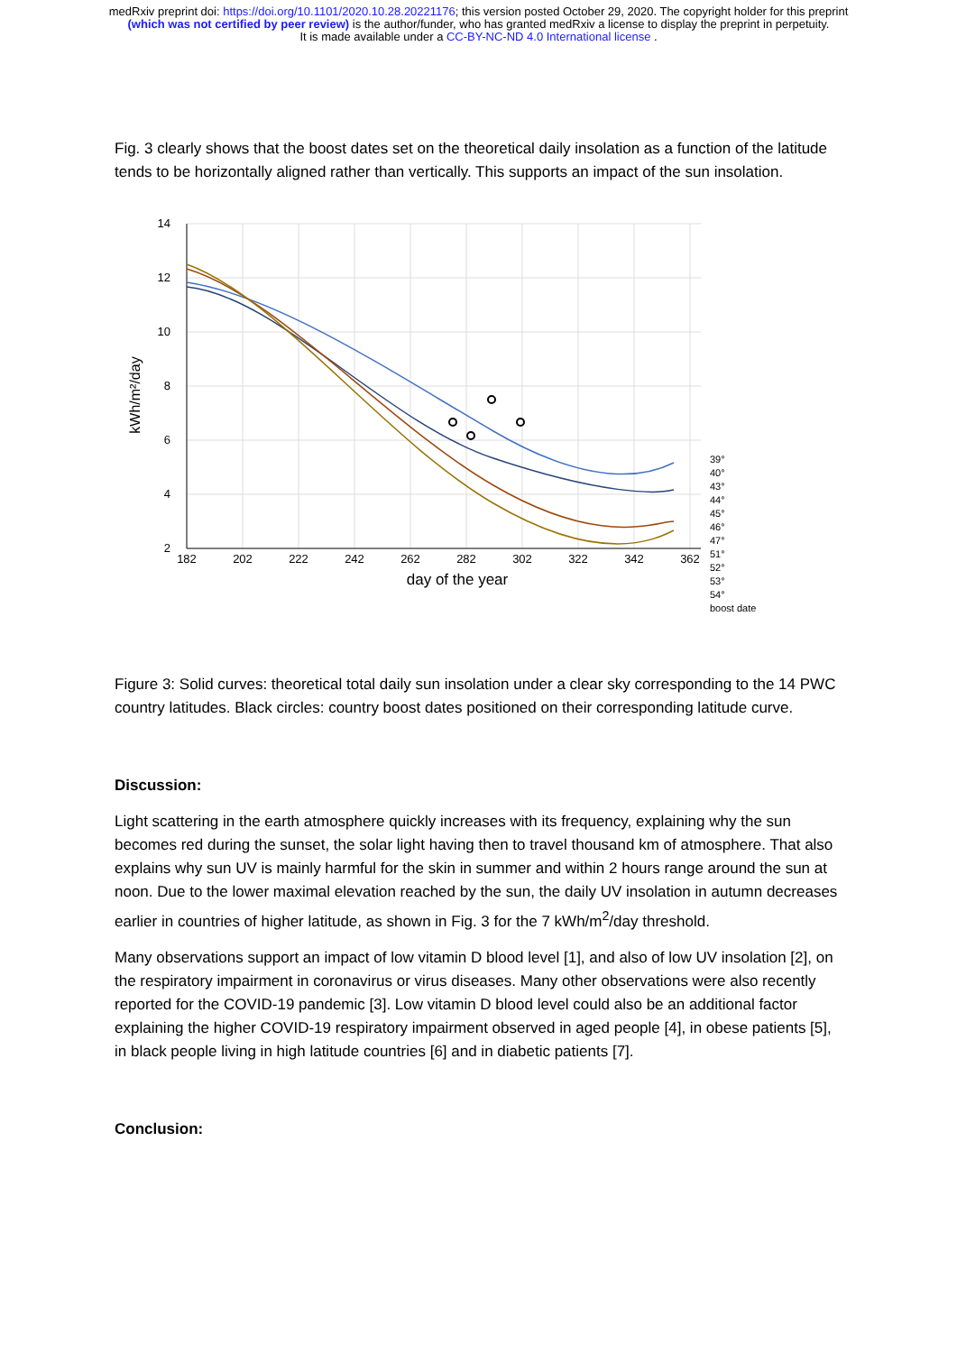medRxiv preprint doi: https://doi.org/10.1101/2020.10.28.20221176; this version posted October 29, 2020. The copyright holder for this preprint (which was not certified by peer review) is the author/funder, who has granted medRxiv a license to display the preprint in perpetuity.
It is made available under a CC-BY-NC-ND 4.0 International license .
Fig. 3 clearly shows that the boost dates set on the theoretical daily insolation as a function of the latitude tends to be horizontally aligned rather than vertically. This supports an impact of the sun insolation.
14
12
10
8
6
4
2
182
202
222
242
262
282
302
322
342
362
day of the year
kWh/m²/day
39°
40°
43°
44°
45°
46°
47°
51°
52°
53°
54°
boost date
Figure 3: Solid curves: theoretical total daily sun insolation under a clear sky corresponding to the 14 PWC country latitudes. Black circles: country boost dates positioned on their corresponding latitude curve.
Discussion:
Light scattering in the earth atmosphere quickly increases with its frequency, explaining why the sun becomes red during the sunset, the solar light having then to travel thousand km of atmosphere. That also explains why sun UV is mainly harmful for the skin in summer and within 2 hours range around the sun at noon. Due to the lower maximal elevation reached by the sun, the daily UV insolation in autumn decreases earlier in countries of higher latitude, as shown in Fig. 3 for the 7 kWh/m<sup>2</sup>/day threshold.
Many observations support an impact of low vitamin D blood level [1], and also of low UV insolation [2], on the respiratory impairment in coronavirus or virus diseases. Many other observations were also recently reported for the COVID-19 pandemic [3]. Low vitamin D blood level could also be an additional factor explaining the higher COVID-19 respiratory impairment observed in aged people [4], in obese patients [5], in black people living in high latitude countries [6] and in diabetic patients [7].
Conclusion: